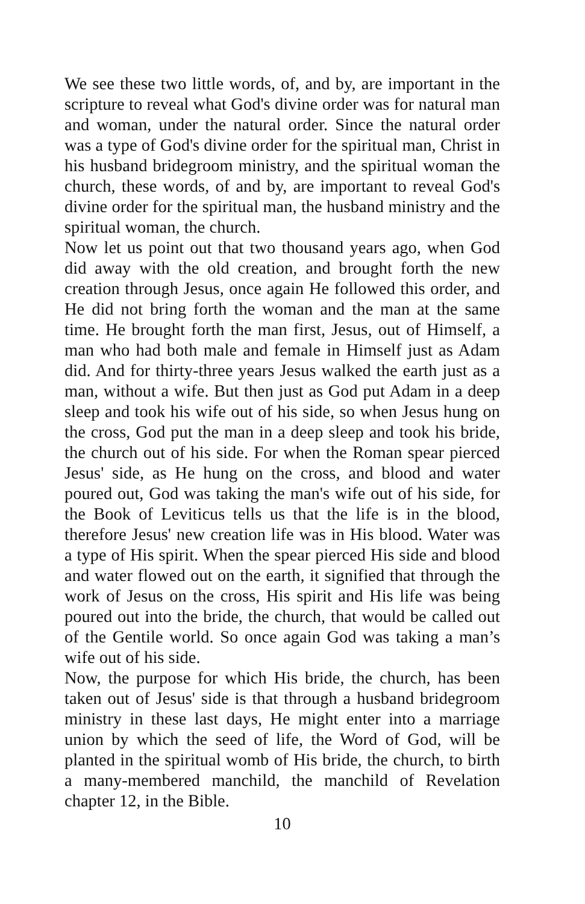We see these two little words, of, and by, are important in the scripture to reveal what God's divine order was for natural man and woman, under the natural order. Since the natural order was a type of God's divine order for the spiritual man, Christ in his husband bridegroom ministry, and the spiritual woman the church, these words, of and by, are important to reveal God's divine order for the spiritual man, the husband ministry and the spiritual woman, the church.
Now let us point out that two thousand years ago, when God did away with the old creation, and brought forth the new creation through Jesus, once again He followed this order, and He did not bring forth the woman and the man at the same time. He brought forth the man first, Jesus, out of Himself, a man who had both male and female in Himself just as Adam did. And for thirty-three years Jesus walked the earth just as a man, without a wife. But then just as God put Adam in a deep sleep and took his wife out of his side, so when Jesus hung on the cross, God put the man in a deep sleep and took his bride, the church out of his side. For when the Roman spear pierced Jesus' side, as He hung on the cross, and blood and water poured out, God was taking the man's wife out of his side, for the Book of Leviticus tells us that the life is in the blood, therefore Jesus' new creation life was in His blood. Water was a type of His spirit. When the spear pierced His side and blood and water flowed out on the earth, it signified that through the work of Jesus on the cross, His spirit and His life was being poured out into the bride, the church, that would be called out of the Gentile world. So once again God was taking a man’s wife out of his side.
Now, the purpose for which His bride, the church, has been taken out of Jesus' side is that through a husband bridegroom ministry in these last days, He might enter into a marriage union by which the seed of life, the Word of God, will be planted in the spiritual womb of His bride, the church, to birth a many-membered manchild, the manchild of Revelation chapter 12, in the Bible.
10